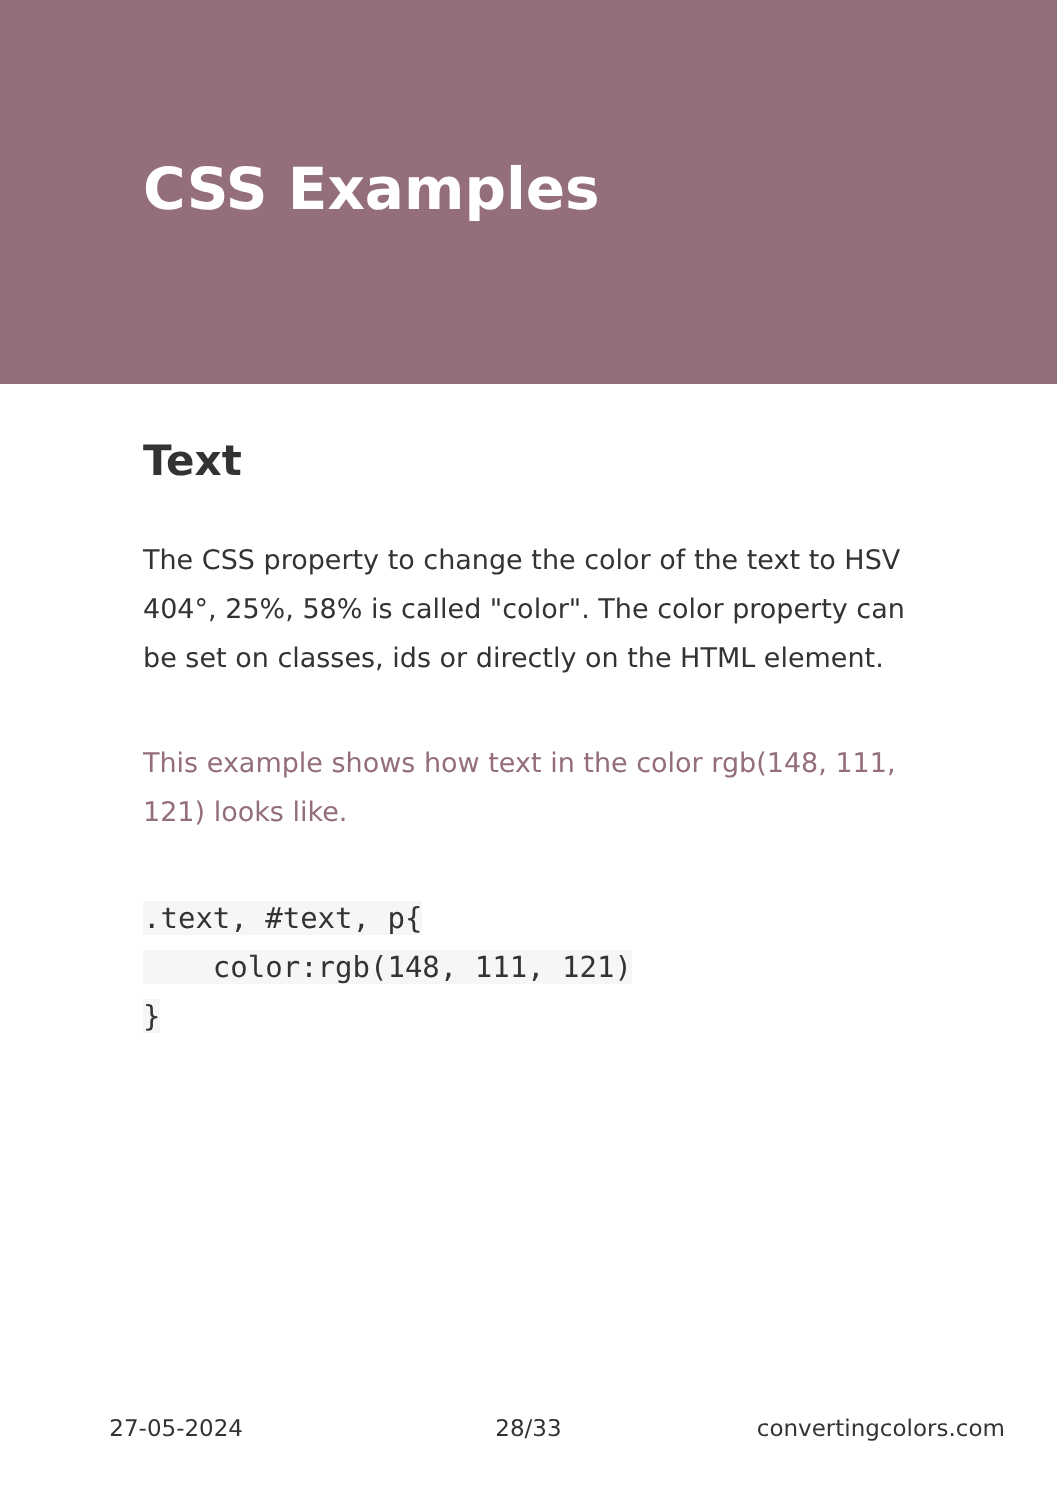CSS Examples
Text
The CSS property to change the color of the text to HSV 404°, 25%, 58% is called "color". The color property can be set on classes, ids or directly on the HTML element.
This example shows how text in the color rgb(148, 111, 121) looks like.
.text, #text, p{
    color:rgb(148, 111, 121)
}
27-05-2024 28/33 convertingcolors.com